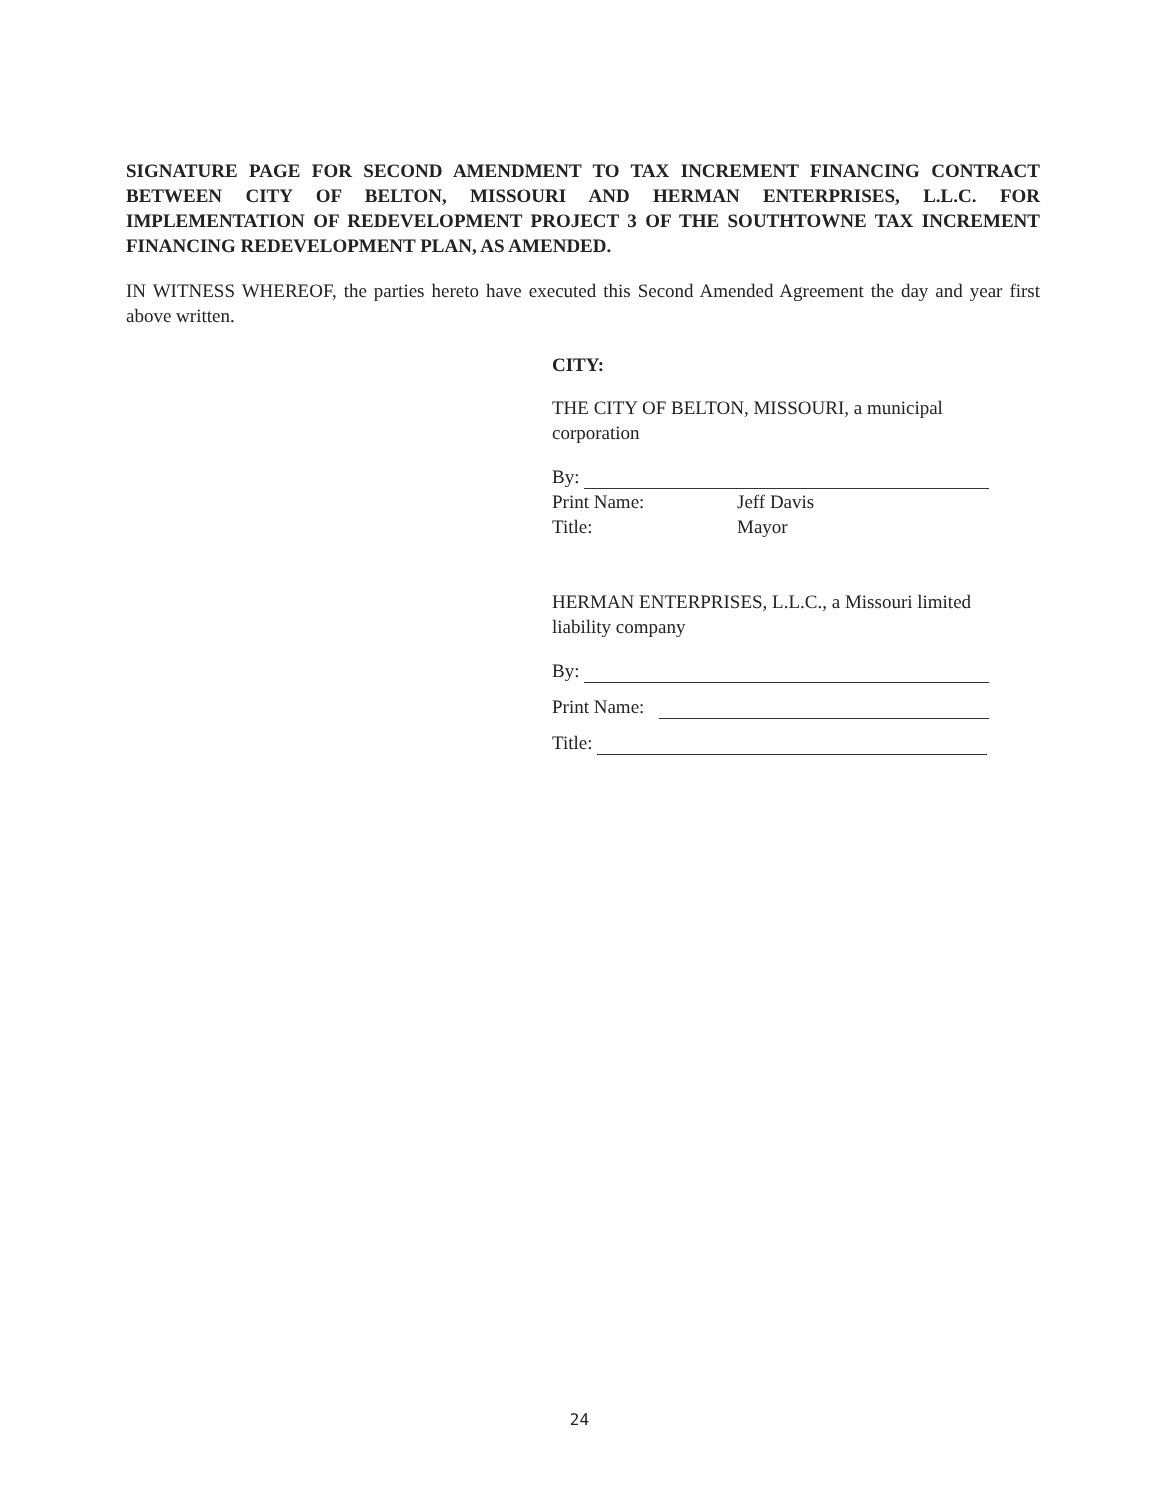SIGNATURE PAGE FOR SECOND AMENDMENT TO TAX INCREMENT FINANCING CONTRACT BETWEEN CITY OF BELTON, MISSOURI AND HERMAN ENTERPRISES, L.L.C. FOR IMPLEMENTATION OF REDEVELOPMENT PROJECT 3 OF THE SOUTHTOWNE TAX INCREMENT FINANCING REDEVELOPMENT PLAN, AS AMENDED.
IN WITNESS WHEREOF, the parties hereto have executed this Second Amended Agreement the day and year first above written.
CITY:
THE CITY OF BELTON, MISSOURI, a municipal corporation
By:
Print Name: Jeff Davis
Title: Mayor
HERMAN ENTERPRISES, L.L.C., a Missouri limited liability company
By:
Print Name:
Title:
24